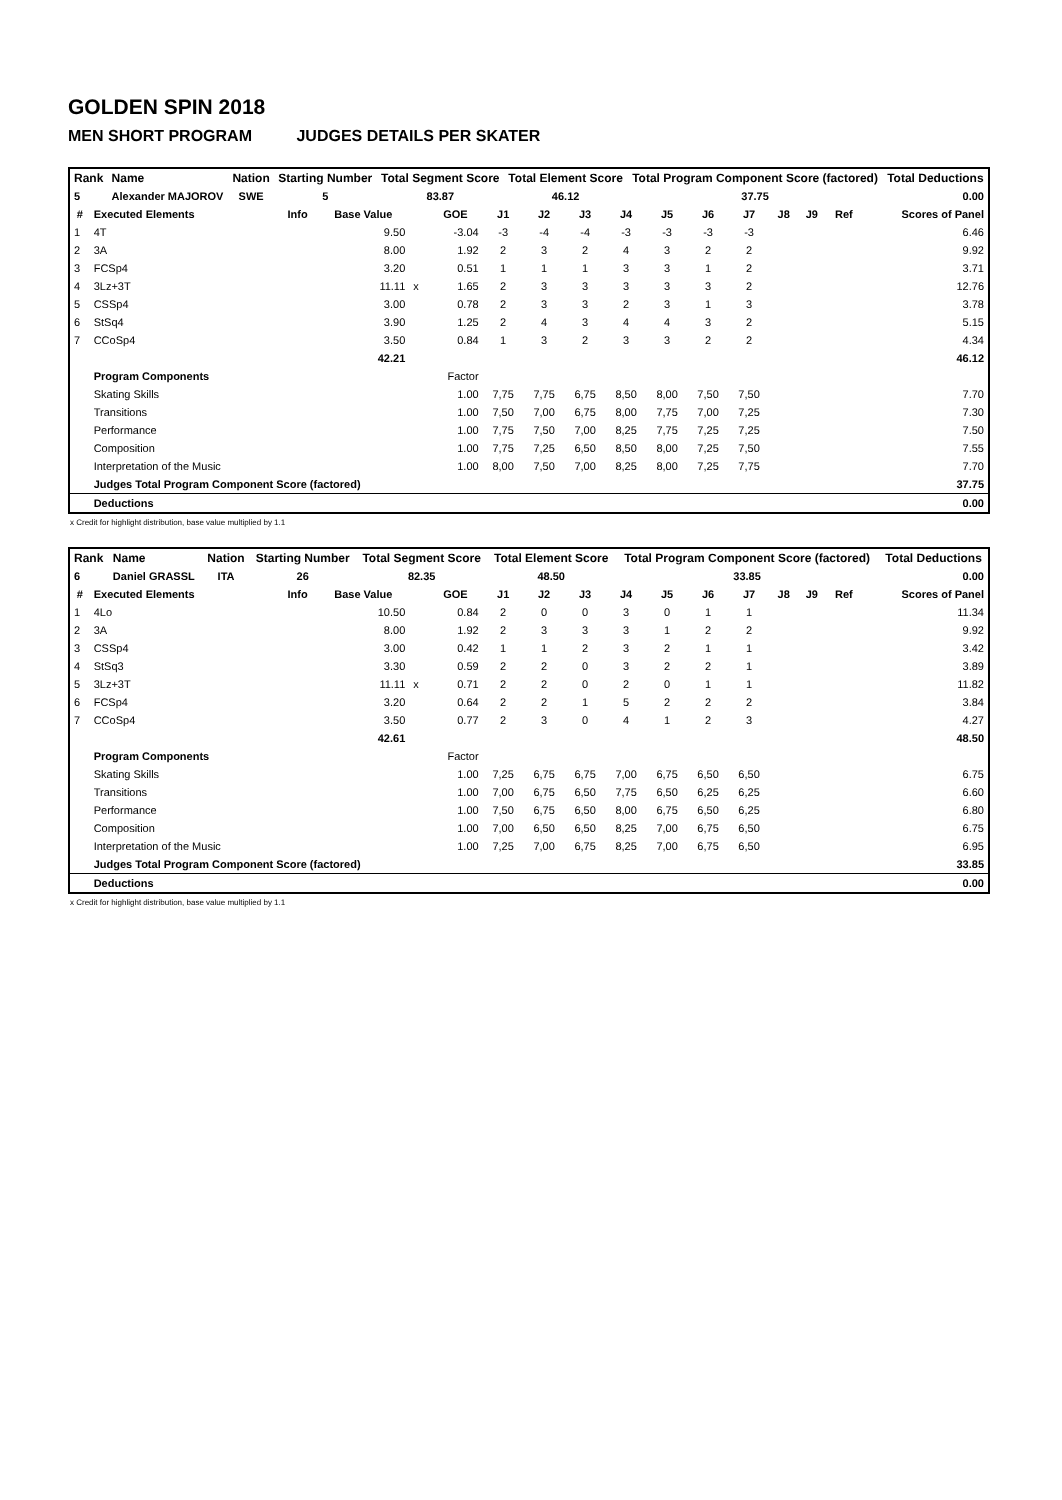GOLDEN SPIN 2018
MEN SHORT PROGRAM JUDGES DETAILS PER SKATER
| Rank | Name | Nation | Starting Number | Total Segment Score | Total Element Score | Total Program Component Score (factored) | Total Deductions |
| --- | --- | --- | --- | --- | --- | --- | --- |
| 5 | Alexander MAJOROV | SWE | 5 | 83.87 | 46.12 | 37.75 | 0.00 |
| # | Executed Elements | Info | Base Value | | GOE | J1 | J2 | J3 | J4 | J5 | J6 | J7 | J8 | J9 | Ref | Scores of Panel |
| --- | --- | --- | --- | --- | --- | --- | --- | --- | --- | --- | --- | --- | --- | --- | --- | --- |
| 1 | 4T | | 9.50 | | -3.04 | -3 | -4 | -4 | -3 | -3 | -3 | -3 | | | | 6.46 |
| 2 | 3A | | 8.00 | | 1.92 | 2 | 3 | 2 | 4 | 3 | 2 | 2 | | | | 9.92 |
| 3 | FCSp4 | | 3.20 | | 0.51 | 1 | 1 | 1 | 3 | 3 | 1 | 2 | | | | 3.71 |
| 4 | 3Lz+3T | | 11.11 | x | 1.65 | 2 | 3 | 3 | 3 | 3 | 3 | 2 | | | | 12.76 |
| 5 | CSSp4 | | 3.00 | | 0.78 | 2 | 3 | 3 | 2 | 3 | 1 | 3 | | | | 3.78 |
| 6 | StSq4 | | 3.90 | | 1.25 | 2 | 4 | 3 | 4 | 4 | 3 | 2 | | | | 5.15 |
| 7 | CCoSp4 | | 3.50 | | 0.84 | 1 | 3 | 2 | 3 | 3 | 2 | 2 | | | | 4.34 |
| | | | 42.21 | | | | | | | | | | | | | 46.12 |
| | Program Components | | | | Factor | | | | | | | | | | | |
| | Skating Skills | | | | 1.00 | 7,75 | 7,75 | 6,75 | 8,50 | 8,00 | 7,50 | 7,50 | | | | 7.70 |
| | Transitions | | | | 1.00 | 7,50 | 7,00 | 6,75 | 8,00 | 7,75 | 7,00 | 7,25 | | | | 7.30 |
| | Performance | | | | 1.00 | 7,75 | 7,50 | 7,00 | 8,25 | 7,75 | 7,25 | 7,25 | | | | 7.50 |
| | Composition | | | | 1.00 | 7,75 | 7,25 | 6,50 | 8,50 | 8,00 | 7,25 | 7,50 | | | | 7.55 |
| | Interpretation of the Music | | | | 1.00 | 8,00 | 7,50 | 7,00 | 8,25 | 8,00 | 7,25 | 7,75 | | | | 7.70 |
| | Judges Total Program Component Score (factored) | | | | | | | | | | | | | | | 37.75 |
| | Deductions | | | | | | | | | | | | | | | 0.00 |
x Credit for highlight distribution, base value multiplied by 1.1
| Rank | Name | Nation | Starting Number | Total Segment Score | Total Element Score | Total Program Component Score (factored) | Total Deductions |
| --- | --- | --- | --- | --- | --- | --- | --- |
| 6 | Daniel GRASSL | ITA | 26 | 82.35 | 48.50 | 33.85 | 0.00 |
| # | Executed Elements | Info | Base Value | | GOE | J1 | J2 | J3 | J4 | J5 | J6 | J7 | J8 | J9 | Ref | Scores of Panel |
| --- | --- | --- | --- | --- | --- | --- | --- | --- | --- | --- | --- | --- | --- | --- | --- | --- |
| 1 | 4Lo | | 10.50 | | 0.84 | 2 | 0 | 0 | 3 | 0 | 1 | 1 | | | | 11.34 |
| 2 | 3A | | 8.00 | | 1.92 | 2 | 3 | 3 | 3 | 1 | 2 | 2 | | | | 9.92 |
| 3 | CSSp4 | | 3.00 | | 0.42 | 1 | 1 | 2 | 3 | 2 | 1 | 1 | | | | 3.42 |
| 4 | StSq3 | | 3.30 | | 0.59 | 2 | 2 | 0 | 3 | 2 | 2 | 1 | | | | 3.89 |
| 5 | 3Lz+3T | | 11.11 | x | 0.71 | 2 | 2 | 0 | 2 | 0 | 1 | 1 | | | | 11.82 |
| 6 | FCSp4 | | 3.20 | | 0.64 | 2 | 2 | 1 | 5 | 2 | 2 | 2 | | | | 3.84 |
| 7 | CCoSp4 | | 3.50 | | 0.77 | 2 | 3 | 0 | 4 | 1 | 2 | 3 | | | | 4.27 |
| | | | 42.61 | | | | | | | | | | | | | 48.50 |
| | Program Components | | | | Factor | | | | | | | | | | | |
| | Skating Skills | | | | 1.00 | 7,25 | 6,75 | 6,75 | 7,00 | 6,75 | 6,50 | 6,50 | | | | 6.75 |
| | Transitions | | | | 1.00 | 7,00 | 6,75 | 6,50 | 7,75 | 6,50 | 6,25 | 6,25 | | | | 6.60 |
| | Performance | | | | 1.00 | 7,50 | 6,75 | 6,50 | 8,00 | 6,75 | 6,50 | 6,25 | | | | 6.80 |
| | Composition | | | | 1.00 | 7,00 | 6,50 | 6,50 | 8,25 | 7,00 | 6,75 | 6,50 | | | | 6.75 |
| | Interpretation of the Music | | | | 1.00 | 7,25 | 7,00 | 6,75 | 8,25 | 7,00 | 6,75 | 6,50 | | | | 6.95 |
| | Judges Total Program Component Score (factored) | | | | | | | | | | | | | | | 33.85 |
| | Deductions | | | | | | | | | | | | | | | 0.00 |
x Credit for highlight distribution, base value multiplied by 1.1